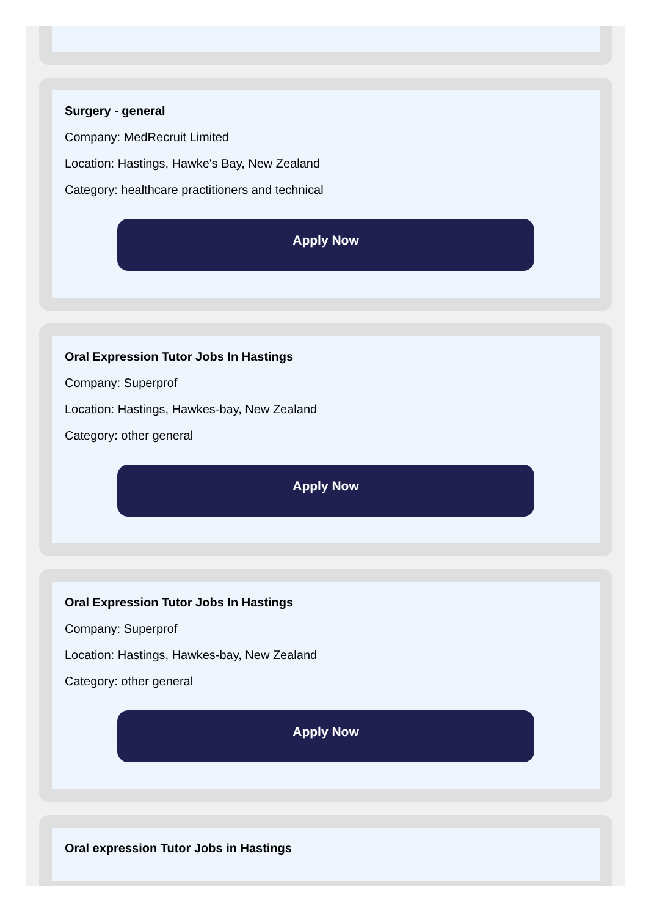Surgery - general
Company: MedRecruit Limited
Location: Hastings, Hawke's Bay, New Zealand
Category: healthcare practitioners and technical
Apply Now
Oral Expression Tutor Jobs In Hastings
Company: Superprof
Location: Hastings, Hawkes-bay, New Zealand
Category: other general
Apply Now
Oral Expression Tutor Jobs In Hastings
Company: Superprof
Location: Hastings, Hawkes-bay, New Zealand
Category: other general
Apply Now
Oral expression Tutor Jobs in Hastings